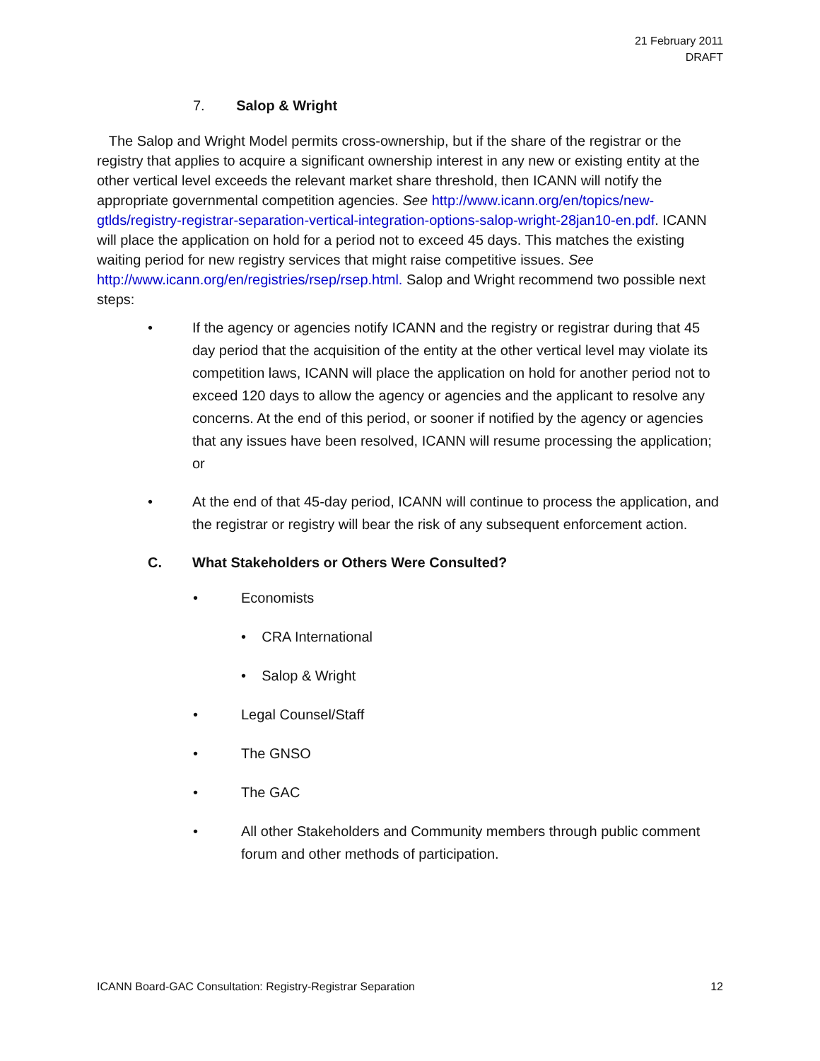21 February 2011
DRAFT
7. Salop & Wright
The Salop and Wright Model permits cross-ownership, but if the share of the registrar or the registry that applies to acquire a significant ownership interest in any new or existing entity at the other vertical level exceeds the relevant market share threshold, then ICANN will notify the appropriate governmental competition agencies. See http://www.icann.org/en/topics/new-gtlds/registry-registrar-separation-vertical-integration-options-salop-wright-28jan10-en.pdf. ICANN will place the application on hold for a period not to exceed 45 days. This matches the existing waiting period for new registry services that might raise competitive issues. See http://www.icann.org/en/registries/rsep/rsep.html. Salop and Wright recommend two possible next steps:
• If the agency or agencies notify ICANN and the registry or registrar during that 45 day period that the acquisition of the entity at the other vertical level may violate its competition laws, ICANN will place the application on hold for another period not to exceed 120 days to allow the agency or agencies and the applicant to resolve any concerns. At the end of this period, or sooner if notified by the agency or agencies that any issues have been resolved, ICANN will resume processing the application; or
• At the end of that 45-day period, ICANN will continue to process the application, and the registrar or registry will bear the risk of any subsequent enforcement action.
C. What Stakeholders or Others Were Consulted?
• Economists
• CRA International
• Salop & Wright
• Legal Counsel/Staff
• The GNSO
• The GAC
• All other Stakeholders and Community members through public comment forum and other methods of participation.
ICANN Board-GAC Consultation: Registry-Registrar Separation 12